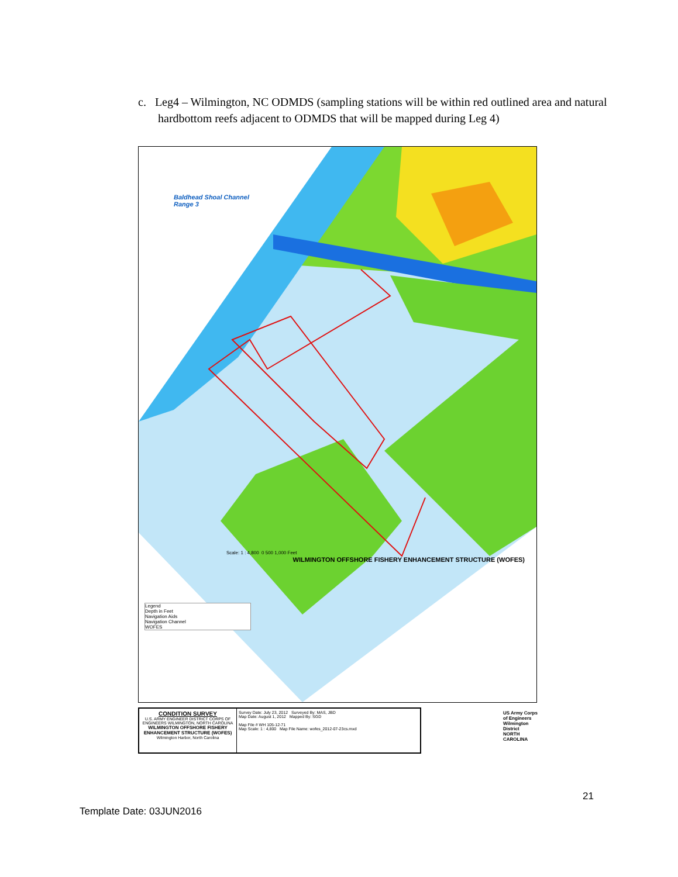c. Leg4 – Wilmington, NC ODMDS (sampling stations will be within red outlined area and natural hardbottom reefs adjacent to ODMDS that will be mapped during Leg 4)
Baldhead Shoal Channel
Range 3
WILMINGTON OFFSHORE FISHERY ENHANCEMENT STRUCTURE (WOFES)
Scale: 1 : 4,800 0 500 1,000 Feet
Legend
Depth in Feet
Navigation Aids
Navigation Channel
WOFES
CONDITION SURVEY
U.S. ARMY ENGINEER DISTRICT CORPS OF ENGINEERS WILMINGTON, NORTH CAROLINA
WILMINGTON OFFSHORE FISHERY ENHANCEMENT STRUCTURE (WOFES)
Wilmington Harbor, North Carolina
Survey Date: July 23, 2012 Surveyed By: MAS, JBD
Map Date: August 1, 2012 Mapped By: SGD
Map File # WH 105-12-71
Map Scale: 1 : 4,800 Map File Name: wofes_2012-07-23cs.mxd
US Army Corps of Engineers Wilmington District
NORTH CAROLINA
21
Template Date: 03JUN2016